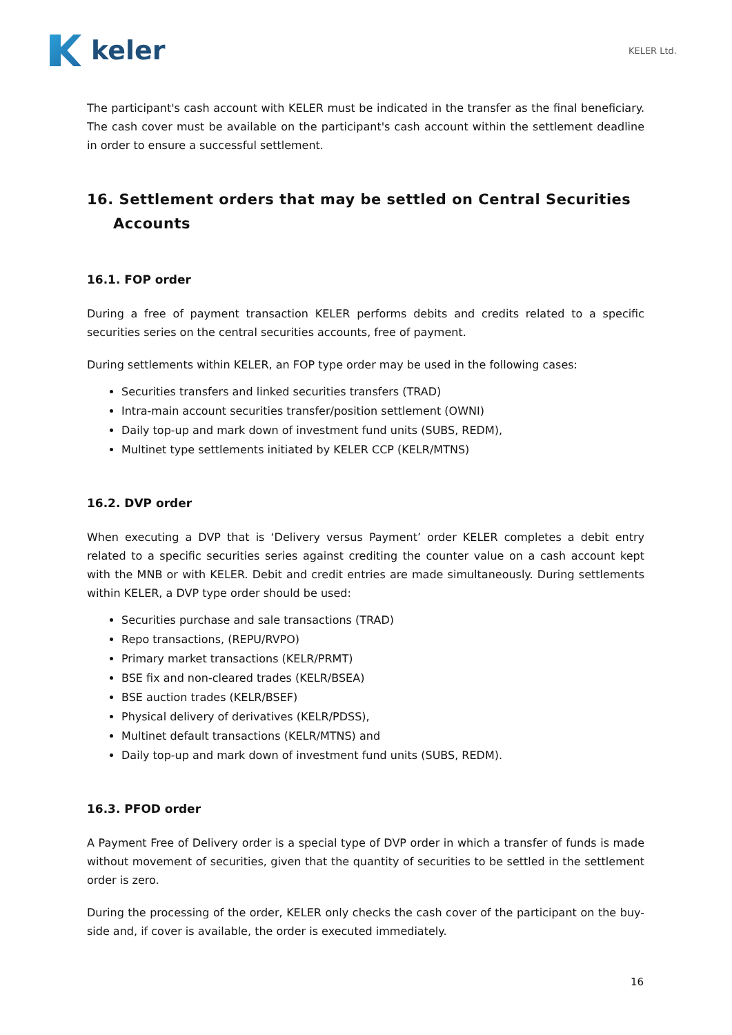keler
KELER Ltd.
The participant's cash account with KELER must be indicated in the transfer as the final beneficiary. The cash cover must be available on the participant's cash account within the settlement deadline in order to ensure a successful settlement.
16. Settlement orders that may be settled on Central Securities Accounts
16.1. FOP order
During a free of payment transaction KELER performs debits and credits related to a specific securities series on the central securities accounts, free of payment.
During settlements within KELER, an FOP type order may be used in the following cases:
Securities transfers and linked securities transfers (TRAD)
Intra-main account securities transfer/position settlement (OWNI)
Daily top-up and mark down of investment fund units (SUBS, REDM),
Multinet type settlements initiated by KELER CCP (KELR/MTNS)
16.2. DVP order
When executing a DVP that is ‘Delivery versus Payment’ order KELER completes a debit entry related to a specific securities series against crediting the counter value on a cash account kept with the MNB or with KELER. Debit and credit entries are made simultaneously. During settlements within KELER, a DVP type order should be used:
Securities purchase and sale transactions (TRAD)
Repo transactions, (REPU/RVPO)
Primary market transactions (KELR/PRMT)
BSE fix and non-cleared trades (KELR/BSEA)
BSE auction trades (KELR/BSEF)
Physical delivery of derivatives (KELR/PDSS),
Multinet default transactions (KELR/MTNS) and
Daily top-up and mark down of investment fund units (SUBS, REDM).
16.3. PFOD order
A Payment Free of Delivery order is a special type of DVP order in which a transfer of funds is made without movement of securities, given that the quantity of securities to be settled in the settlement order is zero.
During the processing of the order, KELER only checks the cash cover of the participant on the buy-side and, if cover is available, the order is executed immediately.
16